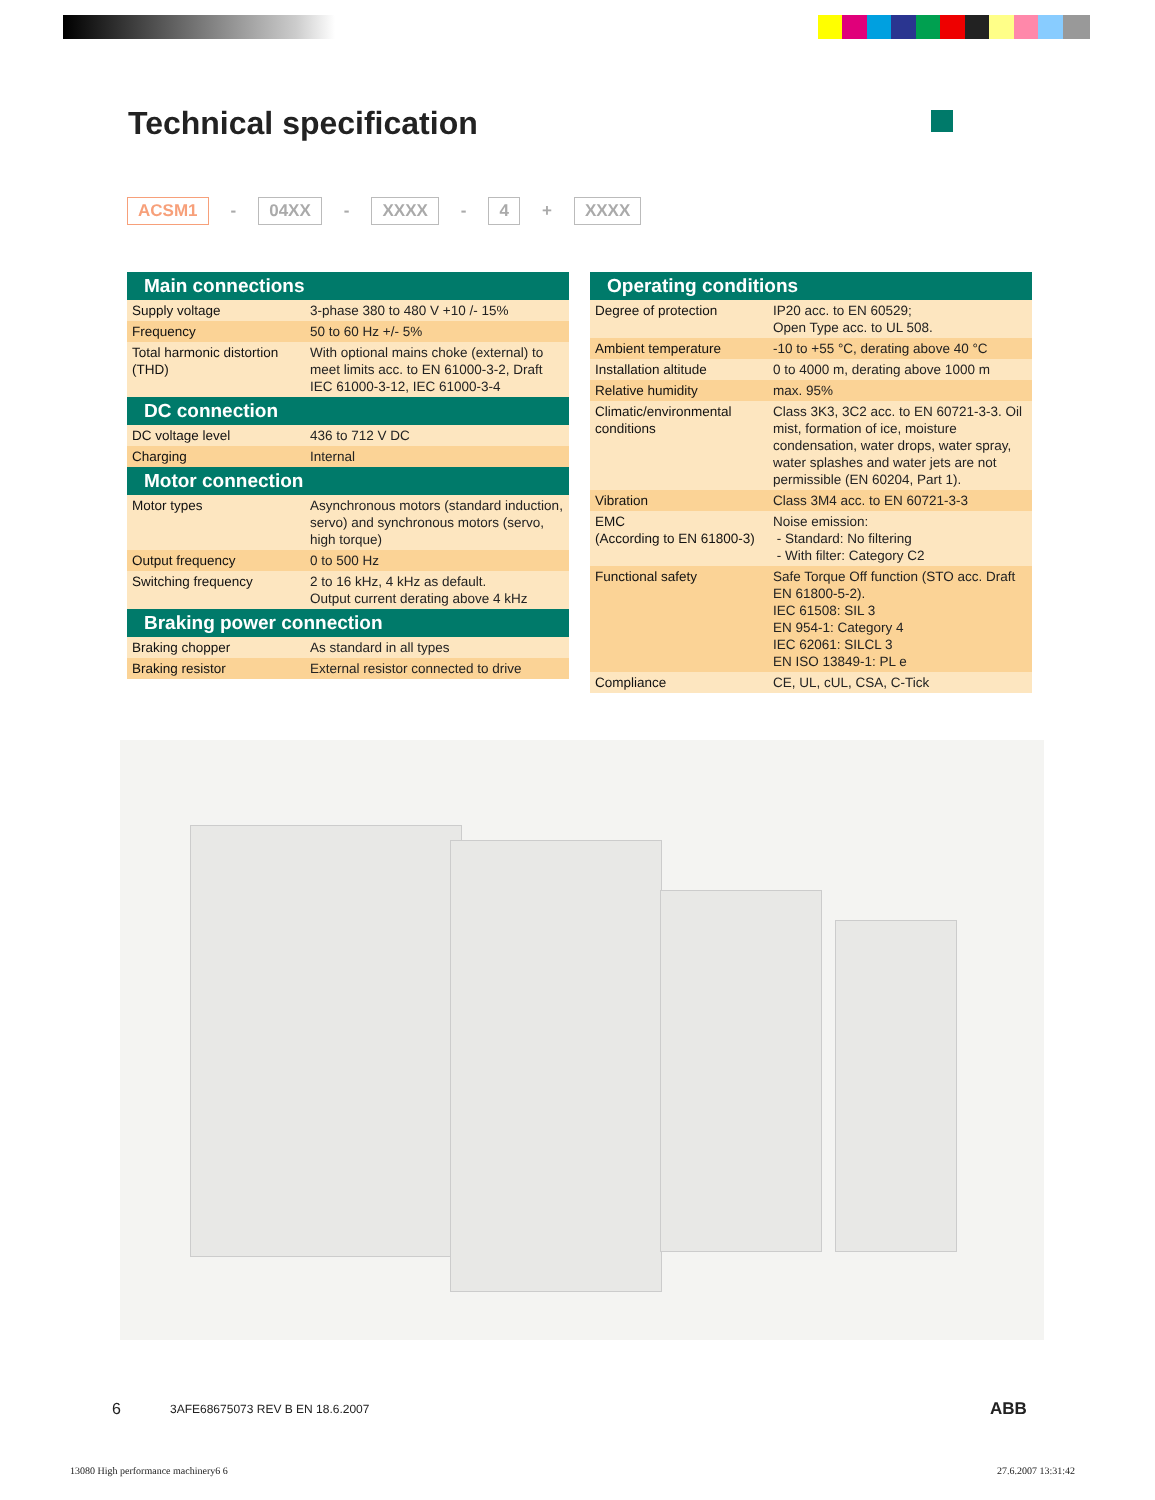Technical specification
ACSM1 - 04XX - XXXX - 4 + XXXX
| Main connections | |
| --- | --- |
| Supply voltage | 3-phase 380 to 480 V +10 /- 15% |
| Frequency | 50 to 60 Hz +/- 5% |
| Total harmonic distortion (THD) | With optional mains choke (external) to meet limits acc. to EN 61000-3-2, Draft IEC 61000-3-12, IEC 61000-3-4 |
| DC connection | |
| DC voltage level | 436 to 712 V DC |
| Charging | Internal |
| Motor connection | |
| Motor types | Asynchronous motors (standard induction, servo) and synchronous motors (servo, high torque) |
| Output frequency | 0 to 500 Hz |
| Switching frequency | 2 to 16 kHz, 4 kHz as default. Output current derating above 4 kHz |
| Braking power connection | |
| Braking chopper | As standard in all types |
| Braking resistor | External resistor connected to drive |
| Operating conditions | |
| --- | --- |
| Degree of protection | IP20 acc. to EN 60529; Open Type acc. to UL 508. |
| Ambient temperature | -10 to +55 °C, derating above 40 °C |
| Installation altitude | 0 to 4000 m, derating above 1000 m |
| Relative humidity | max. 95% |
| Climatic/environmental conditions | Class 3K3, 3C2 acc. to EN 60721-3-3. Oil mist, formation of ice, moisture condensation, water drops, water spray, water splashes and water jets are not permissible (EN 60204, Part 1). |
| Vibration | Class 3M4 acc. to EN 60721-3-3 |
| EMC (According to EN 61800-3) | Noise emission: - Standard: No filtering - With filter: Category C2 |
| Functional safety | Safe Torque Off function (STO acc. Draft EN 61800-5-2). IEC 61508: SIL 3 EN 954-1: Category 4 IEC 62061: SILCL 3 EN ISO 13849-1: PL e |
| Compliance | CE, UL, cUL, CSA, C-Tick |
6
3AFE68675073 REV B EN 18.6.2007
ABB
13080 High performance machinery6 6
27.6.2007 13:31:42